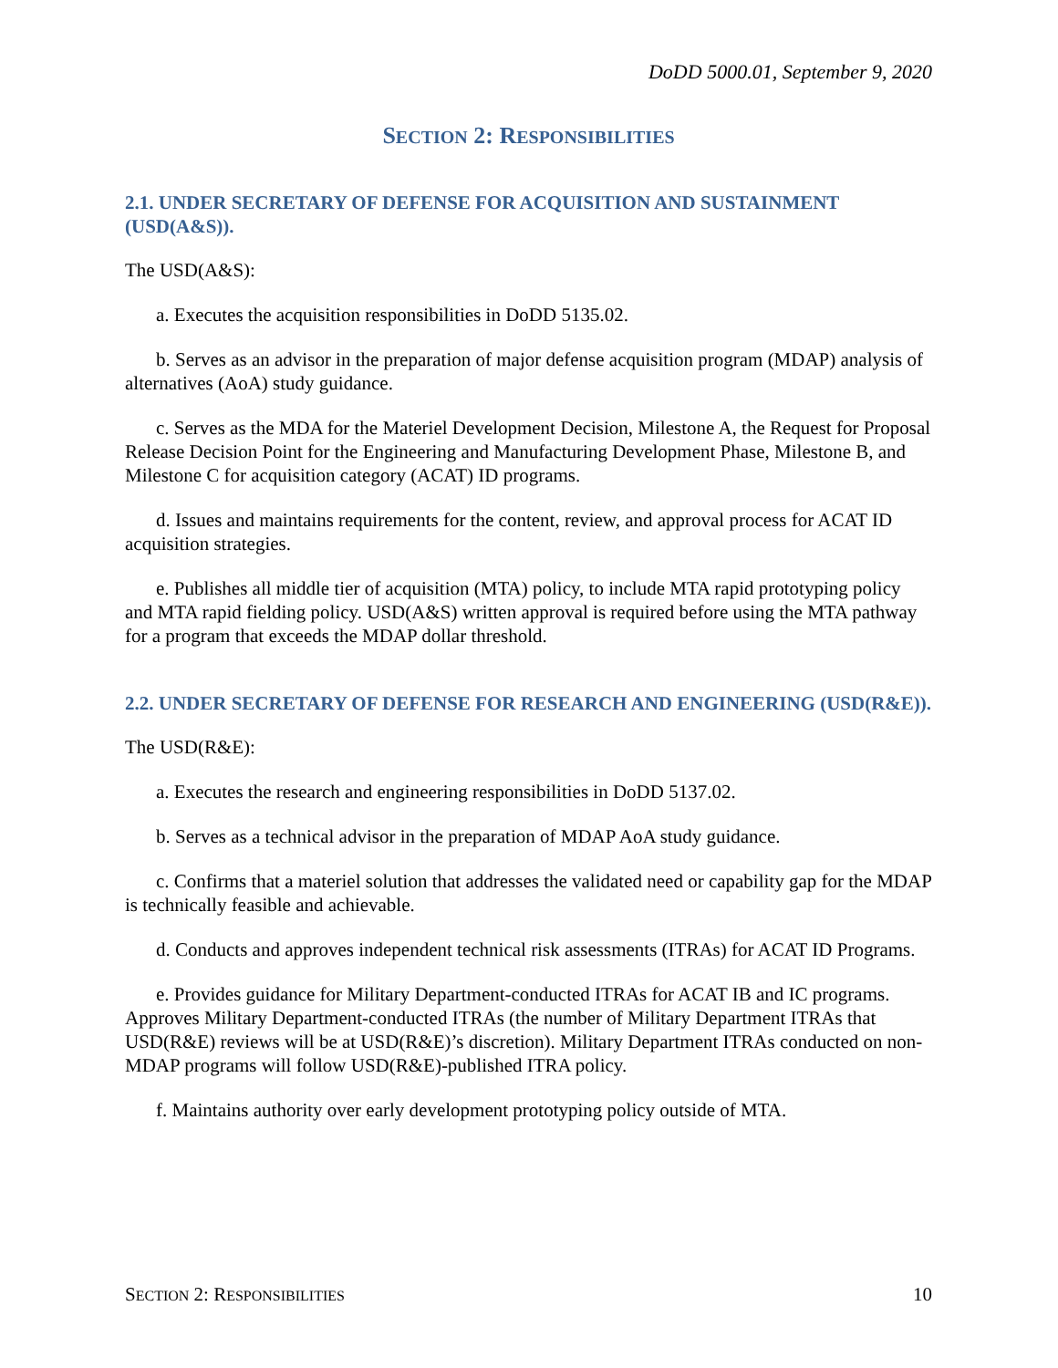DoDD 5000.01, September 9, 2020
SECTION 2: RESPONSIBILITIES
2.1. UNDER SECRETARY OF DEFENSE FOR ACQUISITION AND SUSTAINMENT (USD(A&S)).
The USD(A&S):
a. Executes the acquisition responsibilities in DoDD 5135.02.
b. Serves as an advisor in the preparation of major defense acquisition program (MDAP) analysis of alternatives (AoA) study guidance.
c. Serves as the MDA for the Materiel Development Decision, Milestone A, the Request for Proposal Release Decision Point for the Engineering and Manufacturing Development Phase, Milestone B, and Milestone C for acquisition category (ACAT) ID programs.
d. Issues and maintains requirements for the content, review, and approval process for ACAT ID acquisition strategies.
e. Publishes all middle tier of acquisition (MTA) policy, to include MTA rapid prototyping policy and MTA rapid fielding policy. USD(A&S) written approval is required before using the MTA pathway for a program that exceeds the MDAP dollar threshold.
2.2. UNDER SECRETARY OF DEFENSE FOR RESEARCH AND ENGINEERING (USD(R&E)).
The USD(R&E):
a. Executes the research and engineering responsibilities in DoDD 5137.02.
b. Serves as a technical advisor in the preparation of MDAP AoA study guidance.
c. Confirms that a materiel solution that addresses the validated need or capability gap for the MDAP is technically feasible and achievable.
d. Conducts and approves independent technical risk assessments (ITRAs) for ACAT ID Programs.
e. Provides guidance for Military Department-conducted ITRAs for ACAT IB and IC programs. Approves Military Department-conducted ITRAs (the number of Military Department ITRAs that USD(R&E) reviews will be at USD(R&E)’s discretion). Military Department ITRAs conducted on non-MDAP programs will follow USD(R&E)-published ITRA policy.
f. Maintains authority over early development prototyping policy outside of MTA.
SECTION 2: RESPONSIBILITIES 10